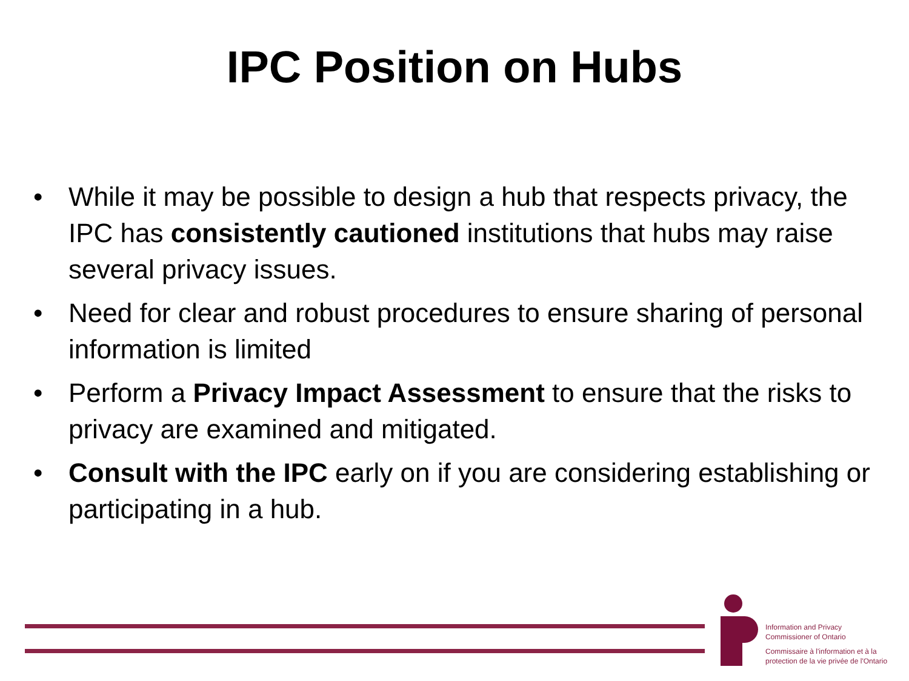IPC Position on Hubs
• While it may be possible to design a hub that respects privacy, the IPC has consistently cautioned institutions that hubs may raise several privacy issues.
• Need for clear and robust procedures to ensure sharing of personal information is limited
• Perform a Privacy Impact Assessment to ensure that the risks to privacy are examined and mitigated.
• Consult with the IPC early on if you are considering establishing or participating in a hub.
Information and Privacy
Commissioner of Ontario
Commissaire à l'information et à la
protection de la vie privée de l'Ontario